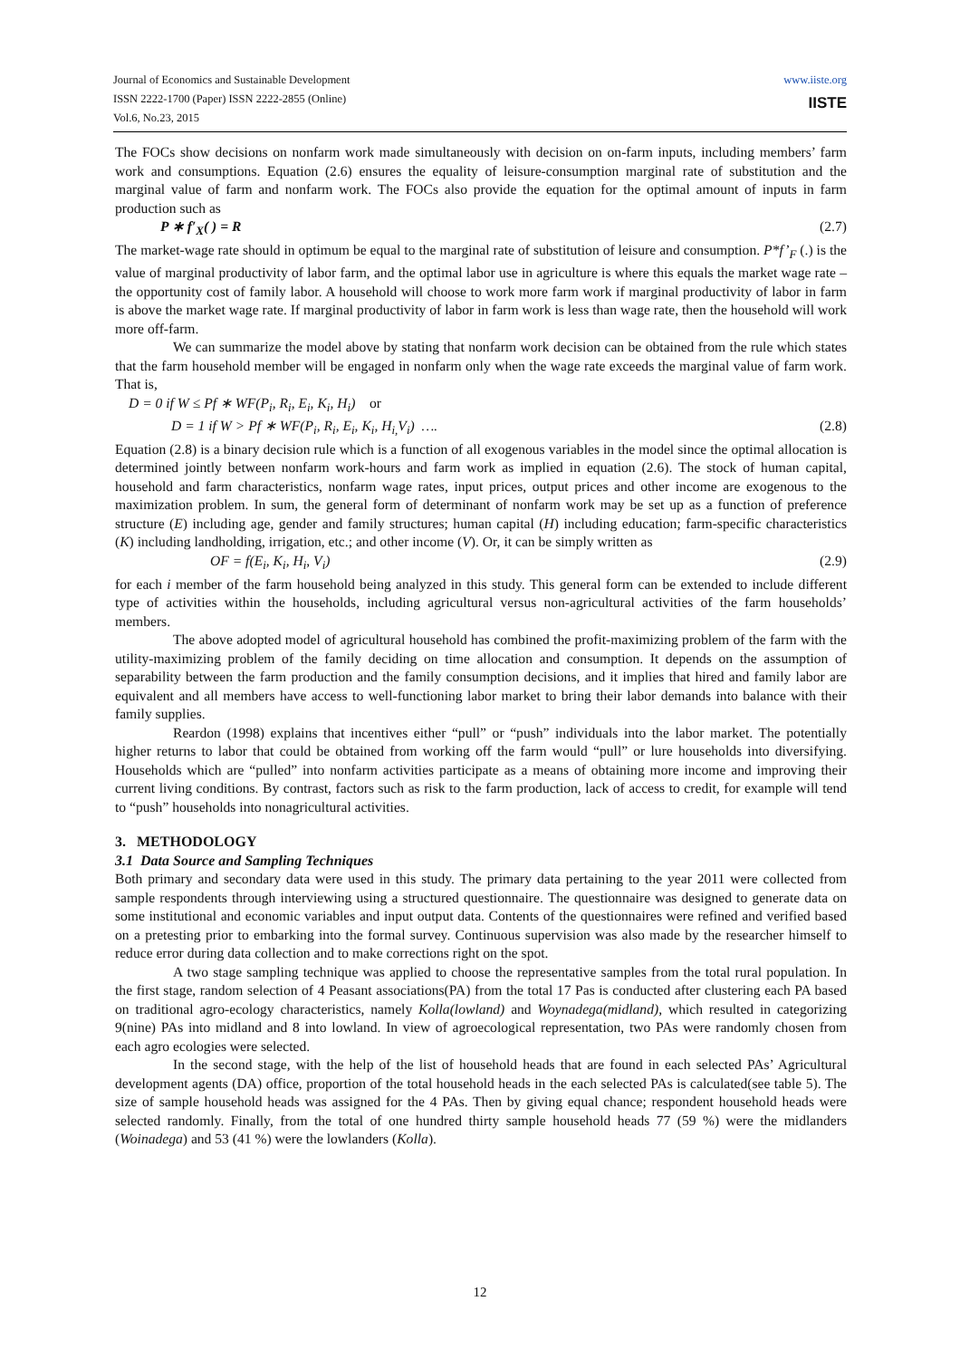www.iiste.org
IISTE
Journal of Economics and Sustainable Development
ISSN 2222-1700 (Paper) ISSN 2222-2855 (Online)
Vol.6, No.23, 2015
The FOCs show decisions on nonfarm work made simultaneously with decision on on-farm inputs, including members’ farm work and consumptions. Equation (2.6) ensures the equality of leisure-consumption marginal rate of substitution and the marginal value of farm and nonfarm work. The FOCs also provide the equation for the optimal amount of inputs in farm production such as
P ∗ f′<sub>X</sub>( ) = R (2.7)
The market-wage rate should in optimum be equal to the marginal rate of substitution of leisure and consumption. P*f’<sub>F</sub> (.) is the value of marginal productivity of labor farm, and the optimal labor use in agriculture is where this equals the market wage rate – the opportunity cost of family labor. A household will choose to work more farm work if marginal productivity of labor in farm is above the market wage rate. If marginal productivity of labor in farm work is less than wage rate, then the household will work more off-farm.
We can summarize the model above by stating that nonfarm work decision can be obtained from the rule which states that the farm household member will be engaged in nonfarm only when the wage rate exceeds the marginal value of farm work. That is,
D = 0 if W ≤ Pf ∗ WF(P<sub>i</sub>, R<sub>i</sub>, E<sub>i</sub>, K<sub>i</sub>, H<sub>i</sub>) or
D = 1 if W > Pf ∗ WF(P<sub>i</sub>, R<sub>i</sub>, E<sub>i</sub>, K<sub>i</sub>, H<sub>i,</sub>V<sub>i</sub>) …. (2.8)
Equation (2.8) is a binary decision rule which is a function of all exogenous variables in the model since the optimal allocation is determined jointly between nonfarm work-hours and farm work as implied in equation (2.6). The stock of human capital, household and farm characteristics, nonfarm wage rates, input prices, output prices and other income are exogenous to the maximization problem. In sum, the general form of determinant of nonfarm work may be set up as a function of preference structure (E) including age, gender and family structures; human capital (H) including education; farm-specific characteristics (K) including landholding, irrigation, etc.; and other income (V). Or, it can be simply written as
OF = f(E<sub>i</sub>, K<sub>i</sub>, H<sub>i</sub>, V<sub>i</sub>) (2.9)
for each i member of the farm household being analyzed in this study. This general form can be extended to include different type of activities within the households, including agricultural versus non-agricultural activities of the farm households’ members.
The above adopted model of agricultural household has combined the profit-maximizing problem of the farm with the utility-maximizing problem of the family deciding on time allocation and consumption. It depends on the assumption of separability between the farm production and the family consumption decisions, and it implies that hired and family labor are equivalent and all members have access to well-functioning labor market to bring their labor demands into balance with their family supplies.
Reardon (1998) explains that incentives either “pull” or “push” individuals into the labor market. The potentially higher returns to labor that could be obtained from working off the farm would “pull” or lure households into diversifying. Households which are “pulled” into nonfarm activities participate as a means of obtaining more income and improving their current living conditions. By contrast, factors such as risk to the farm production, lack of access to credit, for example will tend to “push” households into nonagricultural activities.
3. METHODOLOGY
3.1 Data Source and Sampling Techniques
Both primary and secondary data were used in this study. The primary data pertaining to the year 2011 were collected from sample respondents through interviewing using a structured questionnaire. The questionnaire was designed to generate data on some institutional and economic variables and input output data. Contents of the questionnaires were refined and verified based on a pretesting prior to embarking into the formal survey. Continuous supervision was also made by the researcher himself to reduce error during data collection and to make corrections right on the spot.
A two stage sampling technique was applied to choose the representative samples from the total rural population. In the first stage, random selection of 4 Peasant associations(PA) from the total 17 Pas is conducted after clustering each PA based on traditional agro-ecology characteristics, namely Kolla(lowland) and Woynadega(midland), which resulted in categorizing 9(nine) PAs into midland and 8 into lowland. In view of agroecological representation, two PAs were randomly chosen from each agro ecologies were selected.
In the second stage, with the help of the list of household heads that are found in each selected PAs’ Agricultural development agents (DA) office, proportion of the total household heads in the each selected PAs is calculated(see table 5). The size of sample household heads was assigned for the 4 PAs. Then by giving equal chance; respondent household heads were selected randomly. Finally, from the total of one hundred thirty sample household heads 77 (59 %) were the midlanders (Woinadega) and 53 (41 %) were the lowlanders (Kolla).
12